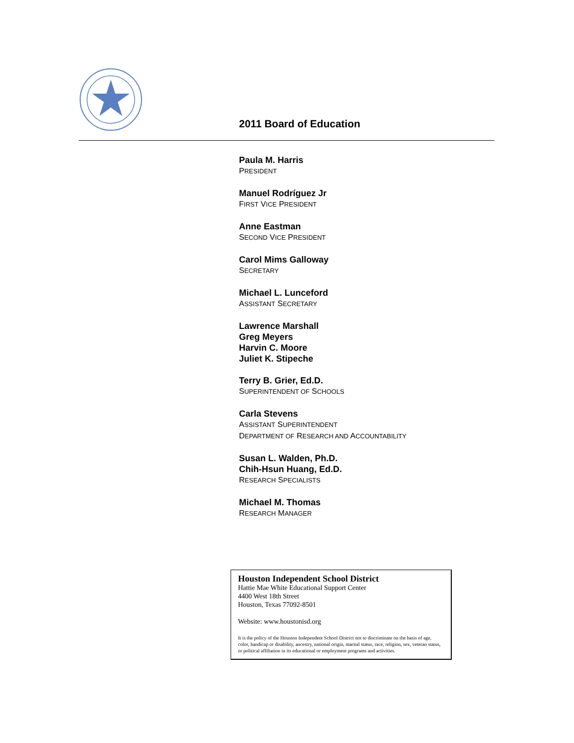2011 Board of Education
Paula M. Harris
PRESIDENT
Manuel Rodríguez Jr
FIRST VICE PRESIDENT
Anne Eastman
SECOND VICE PRESIDENT
Carol Mims Galloway
SECRETARY
Michael L. Lunceford
ASSISTANT SECRETARY
Lawrence Marshall
Greg Meyers
Harvin C. Moore
Juliet K. Stipeche
Terry B. Grier, Ed.D.
SUPERINTENDENT OF SCHOOLS
Carla Stevens
ASSISTANT SUPERINTENDENT
DEPARTMENT OF RESEARCH AND ACCOUNTABILITY
Susan L. Walden, Ph.D.
Chih-Hsun Huang, Ed.D.
RESEARCH SPECIALISTS
Michael M. Thomas
RESEARCH MANAGER
Houston Independent School District
Hattie Mae White Educational Support Center
4400 West 18th Street
Houston, Texas 77092-8501
Website: www.houstonisd.org
It is the policy of the Houston Independent School District not to discriminate on the basis of age, color, handicap or disability, ancestry, national origin, marital status, race, religion, sex, veteran status, or political affiliation in its educational or employment programs and activities.